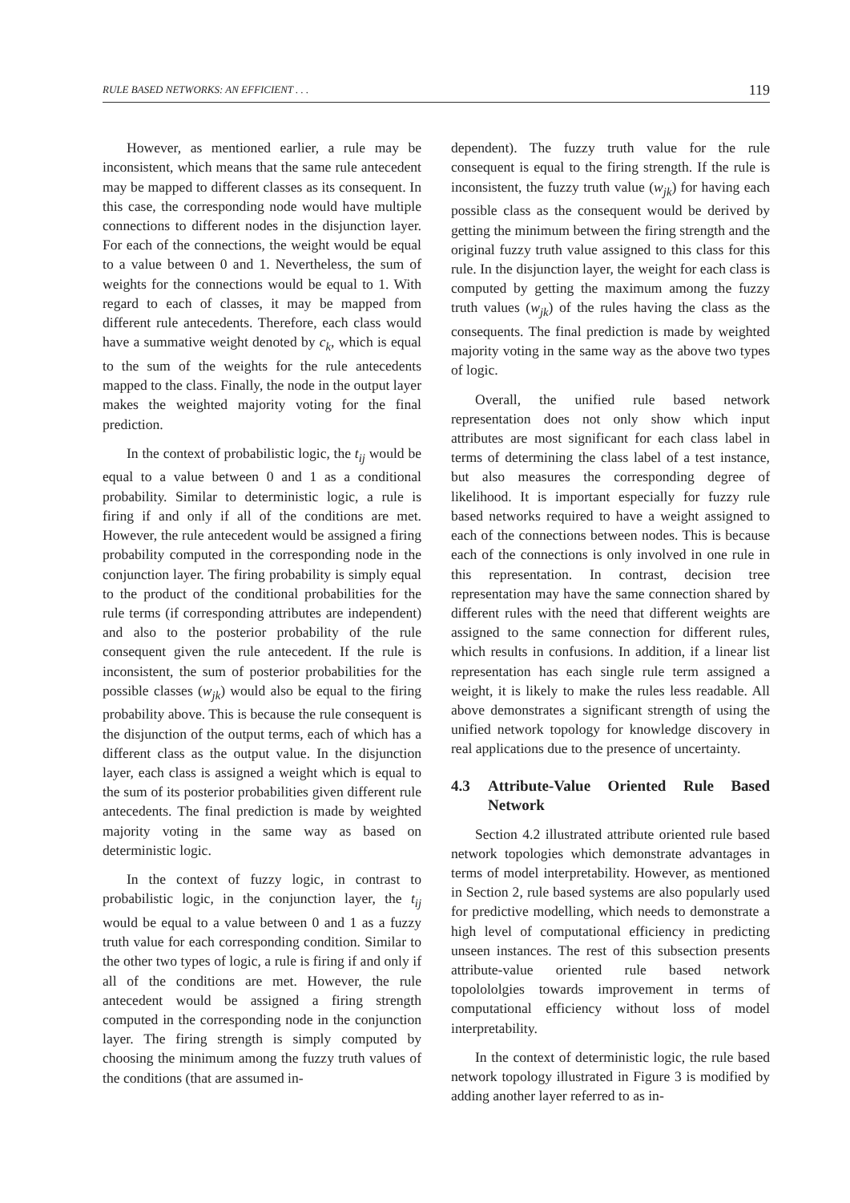RULE BASED NETWORKS: AN EFFICIENT . . . 119
However, as mentioned earlier, a rule may be inconsistent, which means that the same rule antecedent may be mapped to different classes as its consequent. In this case, the corresponding node would have multiple connections to different nodes in the disjunction layer. For each of the connections, the weight would be equal to a value between 0 and 1. Nevertheless, the sum of weights for the connections would be equal to 1. With regard to each of classes, it may be mapped from different rule antecedents. Therefore, each class would have a summative weight denoted by c<sub>k</sub>, which is equal to the sum of the weights for the rule antecedents mapped to the class. Finally, the node in the output layer makes the weighted majority voting for the final prediction.
In the context of probabilistic logic, the t<sub>ij</sub> would be equal to a value between 0 and 1 as a conditional probability. Similar to deterministic logic, a rule is firing if and only if all of the conditions are met. However, the rule antecedent would be assigned a firing probability computed in the corresponding node in the conjunction layer. The firing probability is simply equal to the product of the conditional probabilities for the rule terms (if corresponding attributes are independent) and also to the posterior probability of the rule consequent given the rule antecedent. If the rule is inconsistent, the sum of posterior probabilities for the possible classes (w<sub>jk</sub>) would also be equal to the firing probability above. This is because the rule consequent is the disjunction of the output terms, each of which has a different class as the output value. In the disjunction layer, each class is assigned a weight which is equal to the sum of its posterior probabilities given different rule antecedents. The final prediction is made by weighted majority voting in the same way as based on deterministic logic.
In the context of fuzzy logic, in contrast to probabilistic logic, in the conjunction layer, the t<sub>ij</sub> would be equal to a value between 0 and 1 as a fuzzy truth value for each corresponding condition. Similar to the other two types of logic, a rule is firing if and only if all of the conditions are met. However, the rule antecedent would be assigned a firing strength computed in the corresponding node in the conjunction layer. The firing strength is simply computed by choosing the minimum among the fuzzy truth values of the conditions (that are assumed in-
dependent). The fuzzy truth value for the rule consequent is equal to the firing strength. If the rule is inconsistent, the fuzzy truth value (w<sub>jk</sub>) for having each possible class as the consequent would be derived by getting the minimum between the firing strength and the original fuzzy truth value assigned to this class for this rule. In the disjunction layer, the weight for each class is computed by getting the maximum among the fuzzy truth values (w<sub>jk</sub>) of the rules having the class as the consequents. The final prediction is made by weighted majority voting in the same way as the above two types of logic.
Overall, the unified rule based network representation does not only show which input attributes are most significant for each class label in terms of determining the class label of a test instance, but also measures the corresponding degree of likelihood. It is important especially for fuzzy rule based networks required to have a weight assigned to each of the connections between nodes. This is because each of the connections is only involved in one rule in this representation. In contrast, decision tree representation may have the same connection shared by different rules with the need that different weights are assigned to the same connection for different rules, which results in confusions. In addition, if a linear list representation has each single rule term assigned a weight, it is likely to make the rules less readable. All above demonstrates a significant strength of using the unified network topology for knowledge discovery in real applications due to the presence of uncertainty.
4.3 Attribute-Value Oriented Rule Based Network
Section 4.2 illustrated attribute oriented rule based network topologies which demonstrate advantages in terms of model interpretability. However, as mentioned in Section 2, rule based systems are also popularly used for predictive modelling, which needs to demonstrate a high level of computational efficiency in predicting unseen instances. The rest of this subsection presents attribute-value oriented rule based network topolololgies towards improvement in terms of computational efficiency without loss of model interpretability.
In the context of deterministic logic, the rule based network topology illustrated in Figure 3 is modified by adding another layer referred to as in-